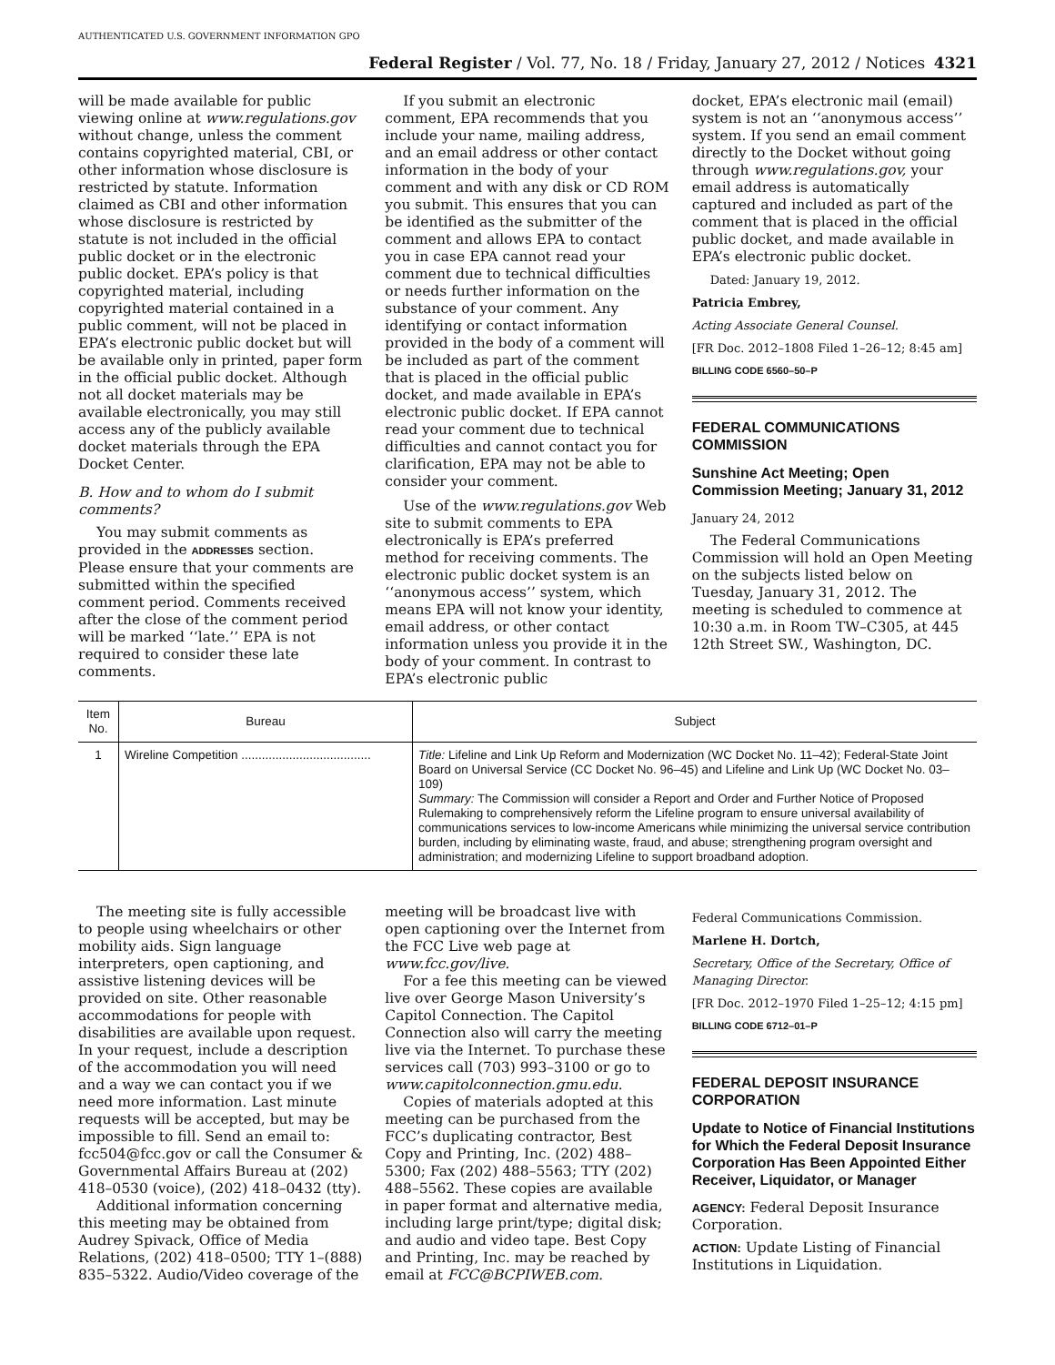AUTHENTICATED U.S. GOVERNMENT INFORMATION GPO Federal Register / Vol. 77, No. 18 / Friday, January 27, 2012 / Notices 4321
will be made available for public viewing online at www.regulations.gov without change, unless the comment contains copyrighted material, CBI, or other information whose disclosure is restricted by statute. Information claimed as CBI and other information whose disclosure is restricted by statute is not included in the official public docket or in the electronic public docket. EPA’s policy is that copyrighted material, including copyrighted material contained in a public comment, will not be placed in EPA’s electronic public docket but will be available only in printed, paper form in the official public docket. Although not all docket materials may be available electronically, you may still access any of the publicly available docket materials through the EPA Docket Center.
B. How and to whom do I submit comments?
You may submit comments as provided in the ADDRESSES section. Please ensure that your comments are submitted within the specified comment period. Comments received after the close of the comment period will be marked ‘‘late.’’ EPA is not required to consider these late comments.
If you submit an electronic comment, EPA recommends that you include your name, mailing address, and an email address or other contact information in the body of your comment and with any disk or CD ROM you submit. This ensures that you can be identified as the submitter of the comment and allows EPA to contact you in case EPA cannot read your comment due to technical difficulties or needs further information on the substance of your comment. Any identifying or contact information provided in the body of a comment will be included as part of the comment that is placed in the official public docket, and made available in EPA’s electronic public docket. If EPA cannot read your comment due to technical difficulties and cannot contact you for clarification, EPA may not be able to consider your comment.
Use of the www.regulations.gov Web site to submit comments to EPA electronically is EPA’s preferred method for receiving comments. The electronic public docket system is an ‘‘anonymous access’’ system, which means EPA will not know your identity, email address, or other contact information unless you provide it in the body of your comment. In contrast to EPA’s electronic public
docket, EPA’s electronic mail (email) system is not an ‘‘anonymous access’’ system. If you send an email comment directly to the Docket without going through www.regulations.gov, your email address is automatically captured and included as part of the comment that is placed in the official public docket, and made available in EPA’s electronic public docket.
Dated: January 19, 2012.
Patricia Embrey,
Acting Associate General Counsel.
[FR Doc. 2012–1808 Filed 1–26–12; 8:45 am]
BILLING CODE 6560–50–P
FEDERAL COMMUNICATIONS COMMISSION
Sunshine Act Meeting; Open Commission Meeting; January 31, 2012
January 24, 2012
The Federal Communications Commission will hold an Open Meeting on the subjects listed below on Tuesday, January 31, 2012. The meeting is scheduled to commence at 10:30 a.m. in Room TW–C305, at 445 12th Street SW., Washington, DC.
| Item No. | Bureau | Subject |
| --- | --- | --- |
| 1 | Wireline Competition ...................................... | Title: Lifeline and Link Up Reform and Modernization (WC Docket No. 11–42); Federal-State Joint Board on Universal Service (CC Docket No. 96–45) and Lifeline and Link Up (WC Docket No. 03–109) Summary: The Commission will consider a Report and Order and Further Notice of Proposed Rulemaking to comprehensively reform the Lifeline program to ensure universal availability of communications services to low-income Americans while minimizing the universal service contribution burden, including by eliminating waste, fraud, and abuse; strengthening program oversight and administration; and modernizing Lifeline to support broadband adoption. |
The meeting site is fully accessible to people using wheelchairs or other mobility aids. Sign language interpreters, open captioning, and assistive listening devices will be provided on site. Other reasonable accommodations for people with disabilities are available upon request. In your request, include a description of the accommodation you will need and a way we can contact you if we need more information. Last minute requests will be accepted, but may be impossible to fill. Send an email to: fcc504@fcc.gov or call the Consumer & Governmental Affairs Bureau at (202) 418–0530 (voice), (202) 418–0432 (tty).
Additional information concerning this meeting may be obtained from Audrey Spivack, Office of Media Relations, (202) 418–0500; TTY 1–(888) 835–5322. Audio/Video coverage of the
meeting will be broadcast live with open captioning over the Internet from the FCC Live web page at www.fcc.gov/live.
For a fee this meeting can be viewed live over George Mason University’s Capitol Connection. The Capitol Connection also will carry the meeting live via the Internet. To purchase these services call (703) 993–3100 or go to www.capitolconnection.gmu.edu.
Copies of materials adopted at this meeting can be purchased from the FCC’s duplicating contractor, Best Copy and Printing, Inc. (202) 488–5300; Fax (202) 488–5563; TTY (202) 488–5562. These copies are available in paper format and alternative media, including large print/type; digital disk; and audio and video tape. Best Copy and Printing, Inc. may be reached by email at FCC@BCPIWEB.com.
Federal Communications Commission.
Marlene H. Dortch,
Secretary, Office of the Secretary, Office of Managing Director.
[FR Doc. 2012–1970 Filed 1–25–12; 4:15 pm]
BILLING CODE 6712–01–P
FEDERAL DEPOSIT INSURANCE CORPORATION
Update to Notice of Financial Institutions for Which the Federal Deposit Insurance Corporation Has Been Appointed Either Receiver, Liquidator, or Manager
AGENCY: Federal Deposit Insurance Corporation.
ACTION: Update Listing of Financial Institutions in Liquidation.